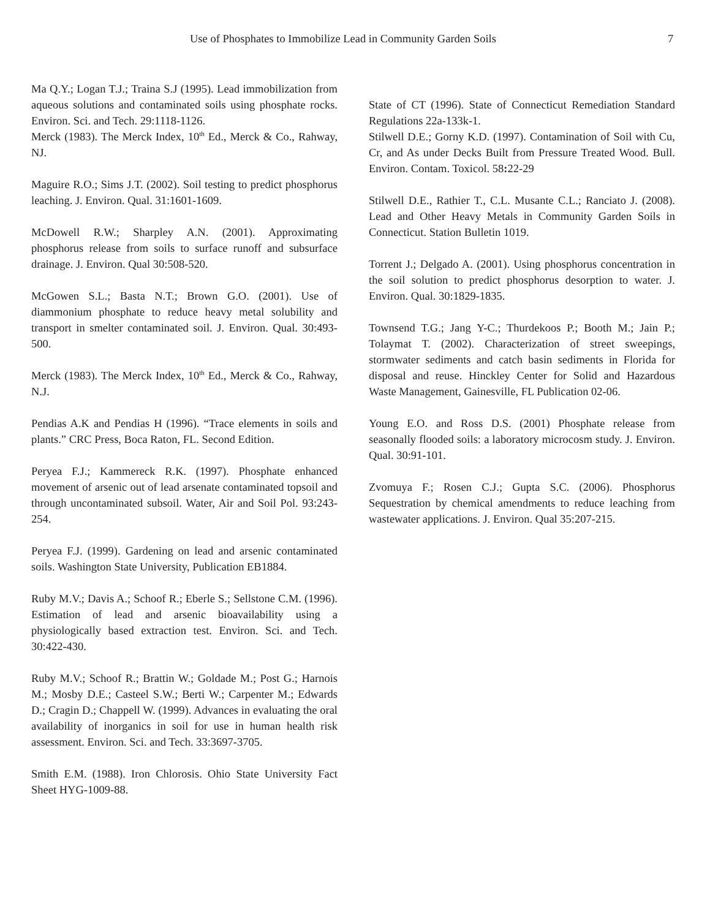Use of Phosphates to Immobilize Lead in Community Garden Soils 7
Ma Q.Y.; Logan T.J.; Traina S.J (1995). Lead immobilization from aqueous solutions and contaminated soils using phosphate rocks. Environ. Sci. and Tech. 29:1118-1126.
Merck (1983). The Merck Index, 10<sup>th</sup> Ed., Merck & Co., Rahway, NJ.
Maguire R.O.; Sims J.T. (2002). Soil testing to predict phosphorus leaching. J. Environ. Qual. 31:1601-1609.
McDowell R.W.; Sharpley A.N. (2001). Approximating phosphorus release from soils to surface runoff and subsurface drainage. J. Environ. Qual 30:508-520.
McGowen S.L.; Basta N.T.; Brown G.O. (2001). Use of diammonium phosphate to reduce heavy metal solubility and transport in smelter contaminated soil. J. Environ. Qual. 30:493-500.
Merck (1983). The Merck Index, 10<sup>th</sup> Ed., Merck & Co., Rahway, N.J.
Pendias A.K and Pendias H (1996). “Trace elements in soils and plants.” CRC Press, Boca Raton, FL. Second Edition.
Peryea F.J.; Kammereck R.K. (1997). Phosphate enhanced movement of arsenic out of lead arsenate contaminated topsoil and through uncontaminated subsoil. Water, Air and Soil Pol. 93:243-254.
Peryea F.J. (1999). Gardening on lead and arsenic contaminated soils. Washington State University, Publication EB1884.
Ruby M.V.; Davis A.; Schoof R.; Eberle S.; Sellstone C.M. (1996). Estimation of lead and arsenic bioavailability using a physiologically based extraction test. Environ. Sci. and Tech. 30:422-430.
Ruby M.V.; Schoof R.; Brattin W.; Goldade M.; Post G.; Harnois M.; Mosby D.E.; Casteel S.W.; Berti W.; Carpenter M.; Edwards D.; Cragin D.; Chappell W. (1999). Advances in evaluating the oral availability of inorganics in soil for use in human health risk assessment. Environ. Sci. and Tech. 33:3697-3705.
Smith E.M. (1988). Iron Chlorosis. Ohio State University Fact Sheet HYG-1009-88.
State of CT (1996). State of Connecticut Remediation Standard Regulations 22a-133k-1.
Stilwell D.E.; Gorny K.D. (1997). Contamination of Soil with Cu, Cr, and As under Decks Built from Pressure Treated Wood. Bull. Environ. Contam. Toxicol. 58: 22-29
Stilwell D.E., Rathier T., C.L. Musante C.L.; Ranciato J. (2008). Lead and Other Heavy Metals in Community Garden Soils in Connecticut. Station Bulletin 1019.
Torrent J.; Delgado A. (2001). Using phosphorus concentration in the soil solution to predict phosphorus desorption to water. J. Environ. Qual. 30:1829-1835.
Townsend T.G.; Jang Y-C.; Thurdekoos P.; Booth M.; Jain P.; Tolaymat T. (2002). Characterization of street sweepings, stormwater sediments and catch basin sediments in Florida for disposal and reuse. Hinckley Center for Solid and Hazardous Waste Management, Gainesville, FL Publication 02-06.
Young E.O. and Ross D.S. (2001) Phosphate release from seasonally flooded soils: a laboratory microcosm study. J. Environ. Qual. 30:91-101.
Zvomuya F.; Rosen C.J.; Gupta S.C. (2006). Phosphorus Sequestration by chemical amendments to reduce leaching from wastewater applications. J. Environ. Qual 35:207-215.